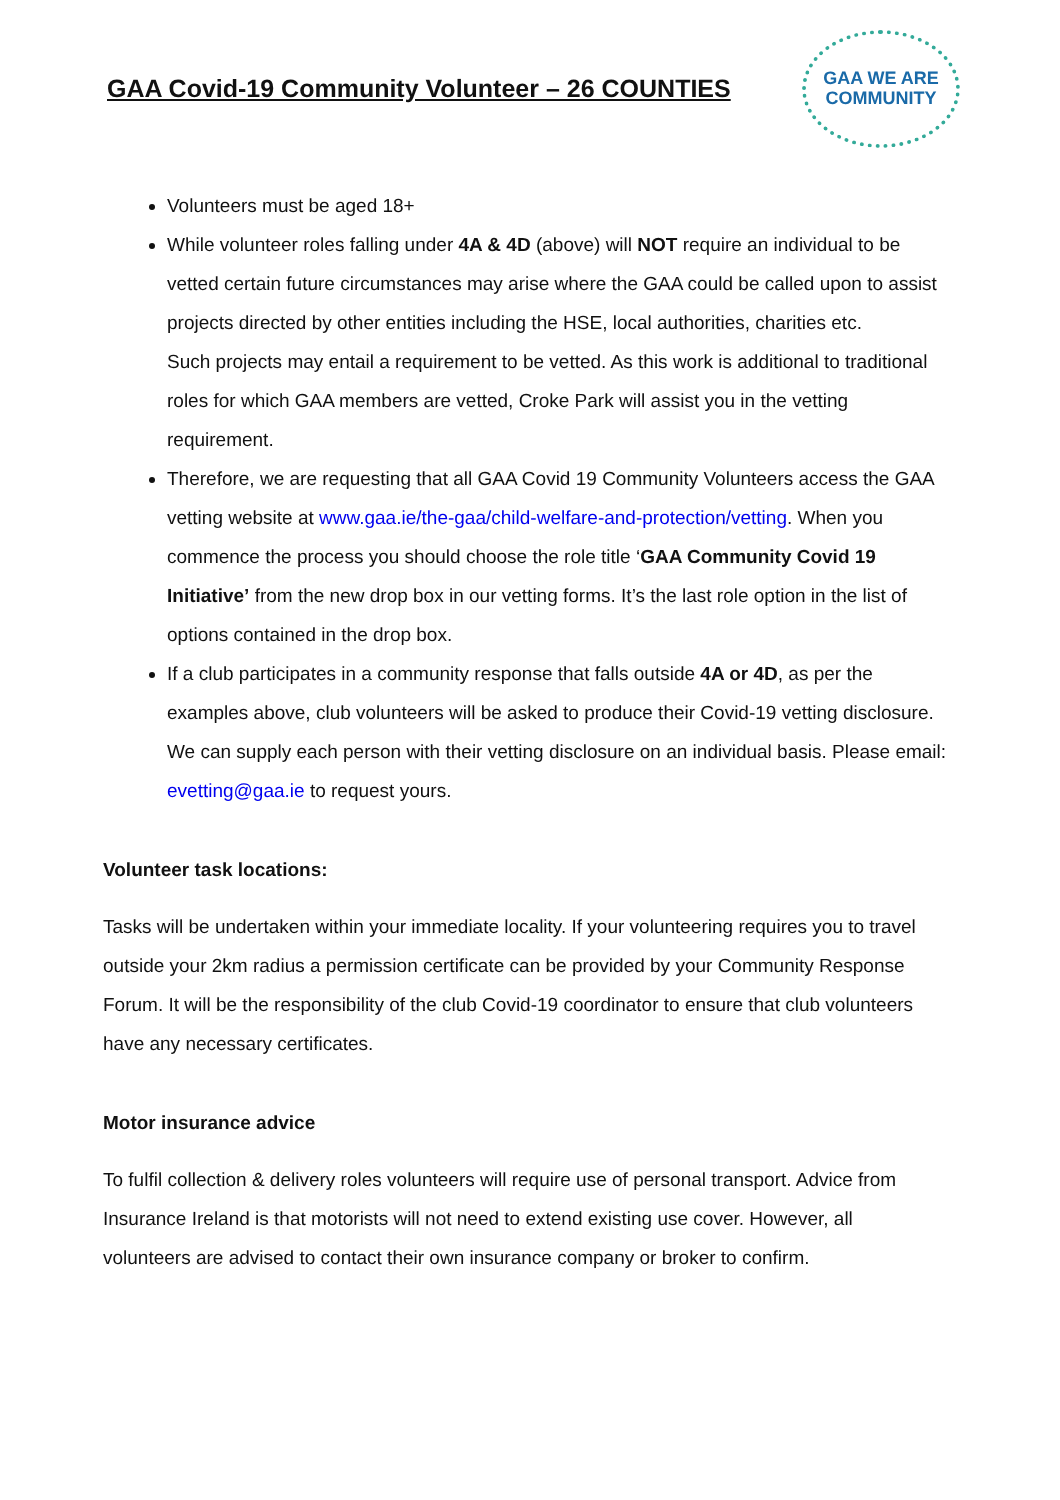GAA Covid-19 Community Volunteer – 26 COUNTIES
GAA WE ARE
COMMUNITY
Volunteers must be aged 18+
While volunteer roles falling under 4A & 4D (above) will NOT require an individual to be vetted certain future circumstances may arise where the GAA could be called upon to assist projects directed by other entities including the HSE, local authorities, charities etc.
Such projects may entail a requirement to be vetted. As this work is additional to traditional roles for which GAA members are vetted, Croke Park will assist you in the vetting requirement.
Therefore, we are requesting that all GAA Covid 19 Community Volunteers access the GAA vetting website at www.gaa.ie/the-gaa/child-welfare-and-protection/vetting. When you commence the process you should choose the role title ‘GAA Community Covid 19 Initiative’ from the new drop box in our vetting forms. It’s the last role option in the list of options contained in the drop box.
If a club participates in a community response that falls outside 4A or 4D, as per the examples above, club volunteers will be asked to produce their Covid-19 vetting disclosure. We can supply each person with their vetting disclosure on an individual basis. Please email: evetting@gaa.ie to request yours.
Volunteer task locations:
Tasks will be undertaken within your immediate locality. If your volunteering requires you to travel outside your 2km radius a permission certificate can be provided by your Community Response Forum. It will be the responsibility of the club Covid-19 coordinator to ensure that club volunteers have any necessary certificates.
Motor insurance advice
To fulfil collection & delivery roles volunteers will require use of personal transport. Advice from Insurance Ireland is that motorists will not need to extend existing use cover. However, all volunteers are advised to contact their own insurance company or broker to confirm.